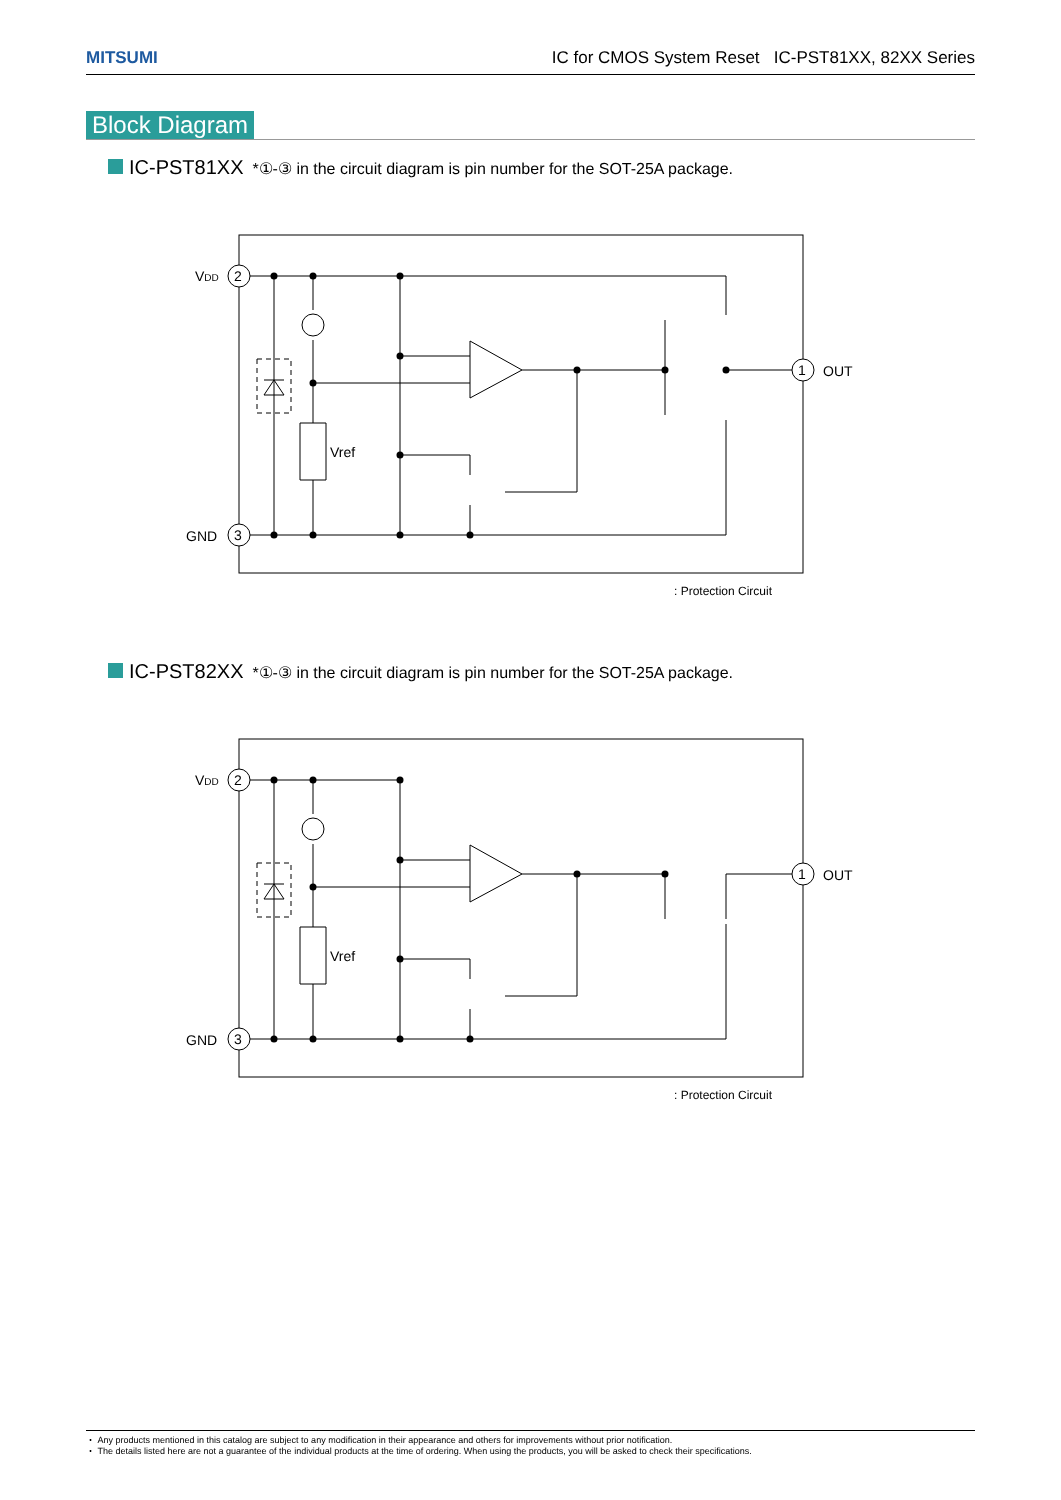MITSUMI IC for CMOS System Reset IC-PST81XX, 82XX Series
Block Diagram
IC-PST81XX *①-③ in the circuit diagram is pin number for the SOT-25A package.
VDD
2
GND
3
1
OUT
Vref
: Protection Circuit
IC-PST82XX *①-③ in the circuit diagram is pin number for the SOT-25A package.
VDD
2
GND
3
1
OUT
Vref
: Protection Circuit
・ Any products mentioned in this catalog are subject to any modification in their appearance and others for improvements without prior notification.
・ The details listed here are not a guarantee of the individual products at the time of ordering. When using the products, you will be asked to check their specifications.